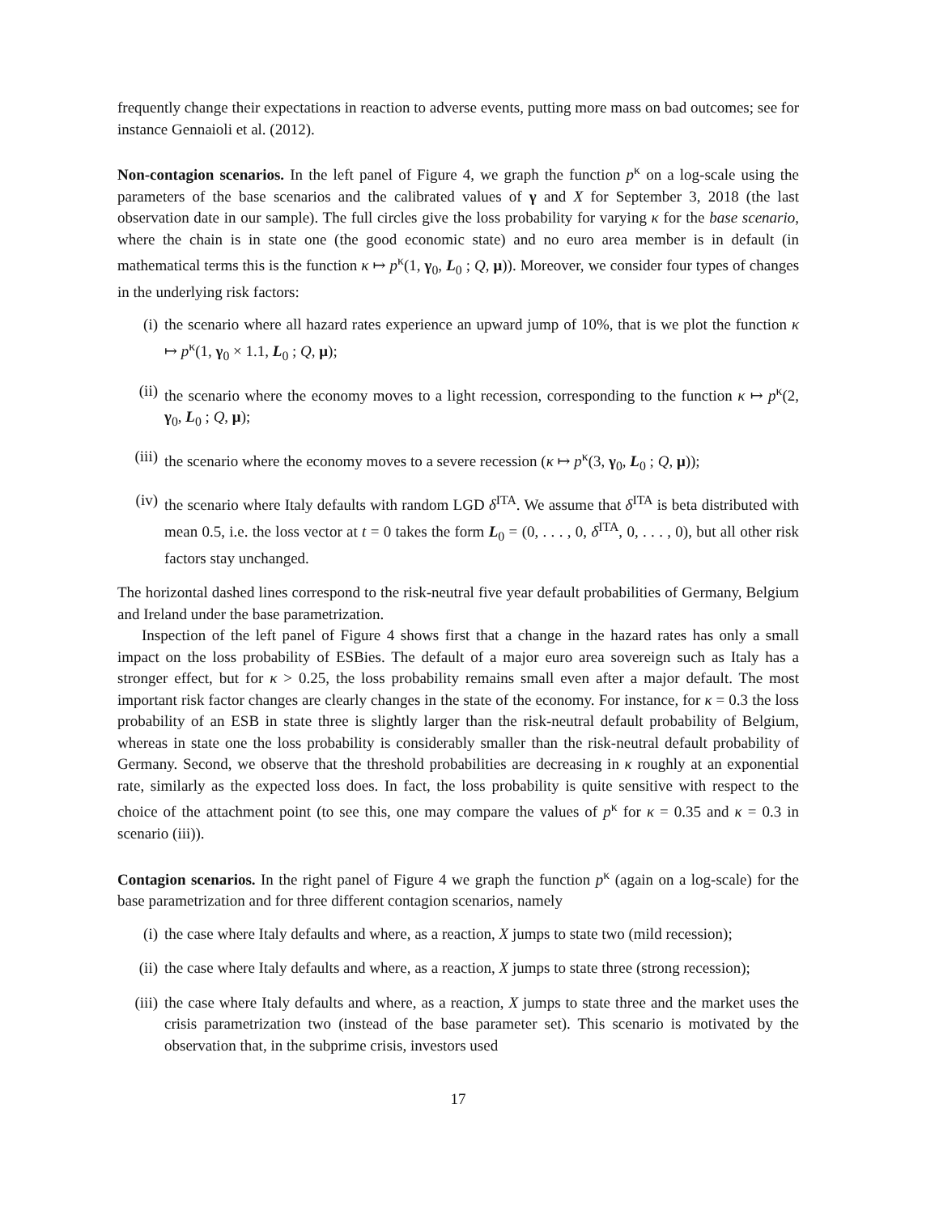frequently change their expectations in reaction to adverse events, putting more mass on bad outcomes; see for instance Gennaioli et al. (2012).
Non-contagion scenarios. In the left panel of Figure 4, we graph the function p<sup>κ</sup> on a log-scale using the parameters of the base scenarios and the calibrated values of γ and X for September 3, 2018 (the last observation date in our sample). The full circles give the loss probability for varying κ for the base scenario, where the chain is in state one (the good economic state) and no euro area member is in default (in mathematical terms this is the function κ ↦ p<sup>κ</sup>(1, γ<sub>0</sub>, L<sub>0</sub> ; Q, μ)). Moreover, we consider four types of changes in the underlying risk factors:
(i) the scenario where all hazard rates experience an upward jump of 10%, that is we plot the function κ ↦ p<sup>κ</sup>(1, γ<sub>0</sub> × 1.1, L<sub>0</sub> ; Q, μ);
(ii) the scenario where the economy moves to a light recession, corresponding to the function κ ↦ p<sup>κ</sup>(2, γ<sub>0</sub>, L<sub>0</sub> ; Q, μ);
(iii) the scenario where the economy moves to a severe recession (κ ↦ p<sup>κ</sup>(3, γ<sub>0</sub>, L<sub>0</sub> ; Q, μ));
(iv) the scenario where Italy defaults with random LGD δ<sup>ITA</sup>. We assume that δ<sup>ITA</sup> is beta distributed with mean 0.5, i.e. the loss vector at t = 0 takes the form L<sub>0</sub> = (0, . . . , 0, δ<sup>ITA</sup>, 0, . . . , 0), but all other risk factors stay unchanged.
The horizontal dashed lines correspond to the risk-neutral five year default probabilities of Germany, Belgium and Ireland under the base parametrization.
Inspection of the left panel of Figure 4 shows first that a change in the hazard rates has only a small impact on the loss probability of ESBies. The default of a major euro area sovereign such as Italy has a stronger effect, but for κ > 0.25, the loss probability remains small even after a major default. The most important risk factor changes are clearly changes in the state of the economy. For instance, for κ = 0.3 the loss probability of an ESB in state three is slightly larger than the risk-neutral default probability of Belgium, whereas in state one the loss probability is considerably smaller than the risk-neutral default probability of Germany. Second, we observe that the threshold probabilities are decreasing in κ roughly at an exponential rate, similarly as the expected loss does. In fact, the loss probability is quite sensitive with respect to the choice of the attachment point (to see this, one may compare the values of p<sup>κ</sup> for κ = 0.35 and κ = 0.3 in scenario (iii)).
Contagion scenarios. In the right panel of Figure 4 we graph the function p<sup>κ</sup> (again on a log-scale) for the base parametrization and for three different contagion scenarios, namely
(i) the case where Italy defaults and where, as a reaction, X jumps to state two (mild recession);
(ii) the case where Italy defaults and where, as a reaction, X jumps to state three (strong recession);
(iii) the case where Italy defaults and where, as a reaction, X jumps to state three and the market uses the crisis parametrization two (instead of the base parameter set). This scenario is motivated by the observation that, in the subprime crisis, investors used
17